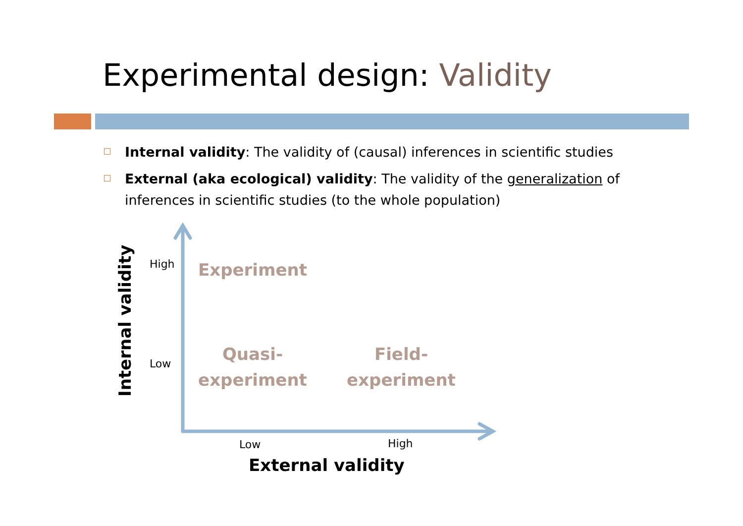Experimental design: Validity
Internal validity: The validity of (causal) inferences in scientific studies
External (aka ecological) validity: The validity of the generalization of inferences in scientific studies (to the whole population)
Internal validity
High
Low
Experiment
Quasi-
experiment
Field-
experiment
Low High
External validity